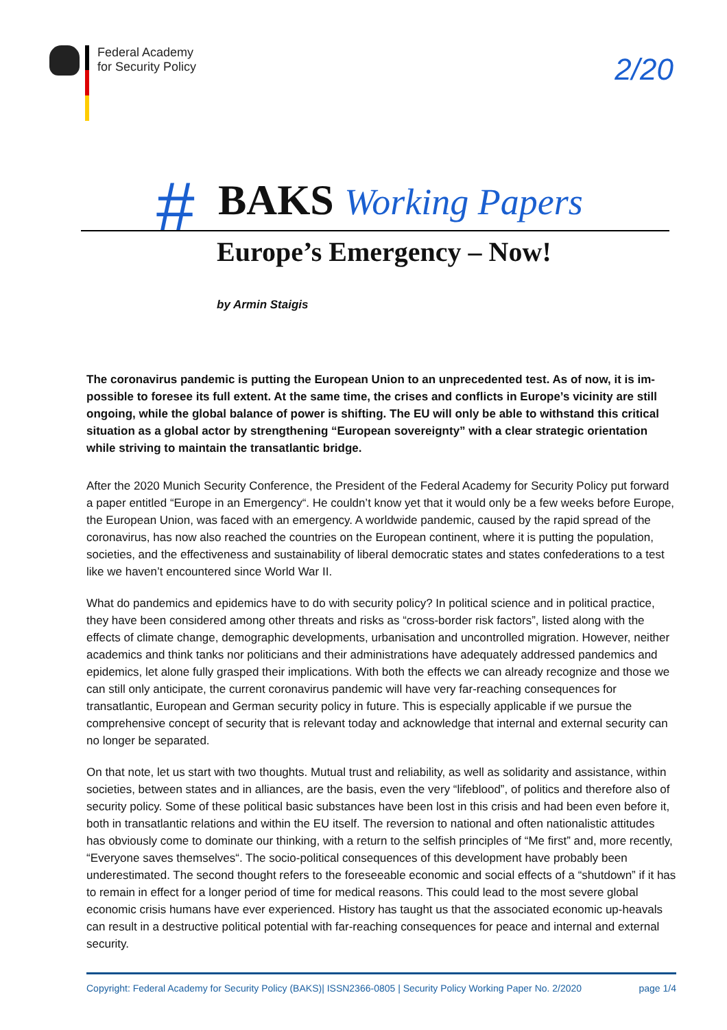Federal Academy
for Security Policy
2/20
#
BAKS Working Papers
Europe’s Emergency – Now!
by Armin Staigis
The coronavirus pandemic is putting the European Union to an unprecedented test. As of now, it is im­possible to foresee its full extent. At the same time, the crises and conflicts in Europe’s vicinity are still ongoing, while the global balance of power is shifting. The EU will only be able to withstand this critical situation as a global actor by strengthening “European sovereignty” with a clear strategic orientation while striving to maintain the transatlantic bridge.
After the 2020 Munich Security Conference, the President of the Federal Academy for Security Policy put for­ward a paper entitled “Europe in an Emergency“. He couldn’t know yet that it would only be a few weeks before Europe, the European Union, was faced with an emergency. A worldwide pandemic, caused by the rapid spread of the coronavirus, has now also reached the countries on the European continent, where it is putting the population, societies, and the effectiveness and sustainability of liberal democratic states and states confederations to a test like we haven’t encountered since World War II.
What do pandemics and epidemics have to do with security policy? In political science and in political prac­tice, they have been considered among other threats and risks as “cross-border risk factors”, listed along with the effects of climate change, demographic developments, urbanisation and uncontrolled migration. However, neither academics and think tanks nor politicians and their administrations have adequately add­ressed pandemics and epidemics, let alone fully grasped their implications. With both the effects we can already recognize and those we can still only anticipate, the current coronavirus pandemic will have very far-reaching consequences for transatlantic, European and German security policy in future. This is espe­cially applicable if we pursue the comprehensive concept of security that is relevant today and acknowled­ge that internal and external security can no longer be separated.
On that note, let us start with two thoughts. Mutual trust and reliability, as well as solidarity and assistance, within societies, between states and in alliances, are the basis, even the very “lifeblood”, of politics and therefore also of security policy. Some of these political basic substances have been lost in this crisis and had been even before it, both in transatlantic relations and within the EU itself. The reversion to national and often nationalistic attitudes has obviously come to dominate our thinking, with a return to the selfish principles of “Me first” and, more recently, “Everyone saves themselves“. The socio-political consequences of this development have probably been underestimated. The second thought refers to the foreseeable economic and social effects of a “shutdown” if it has to remain in effect for a longer period of time for me­dical reasons. This could lead to the most severe global economic crisis humans have ever experienced. History has taught us that the associated economic up-heavals can result in a destructive political potential with far-reaching consequences for peace and internal and external security.
Copyright: Federal Academy for Security Policy (BAKS)| ISSN2366-0805 | Security Policy Working Paper No. 2/2020 page 1/4